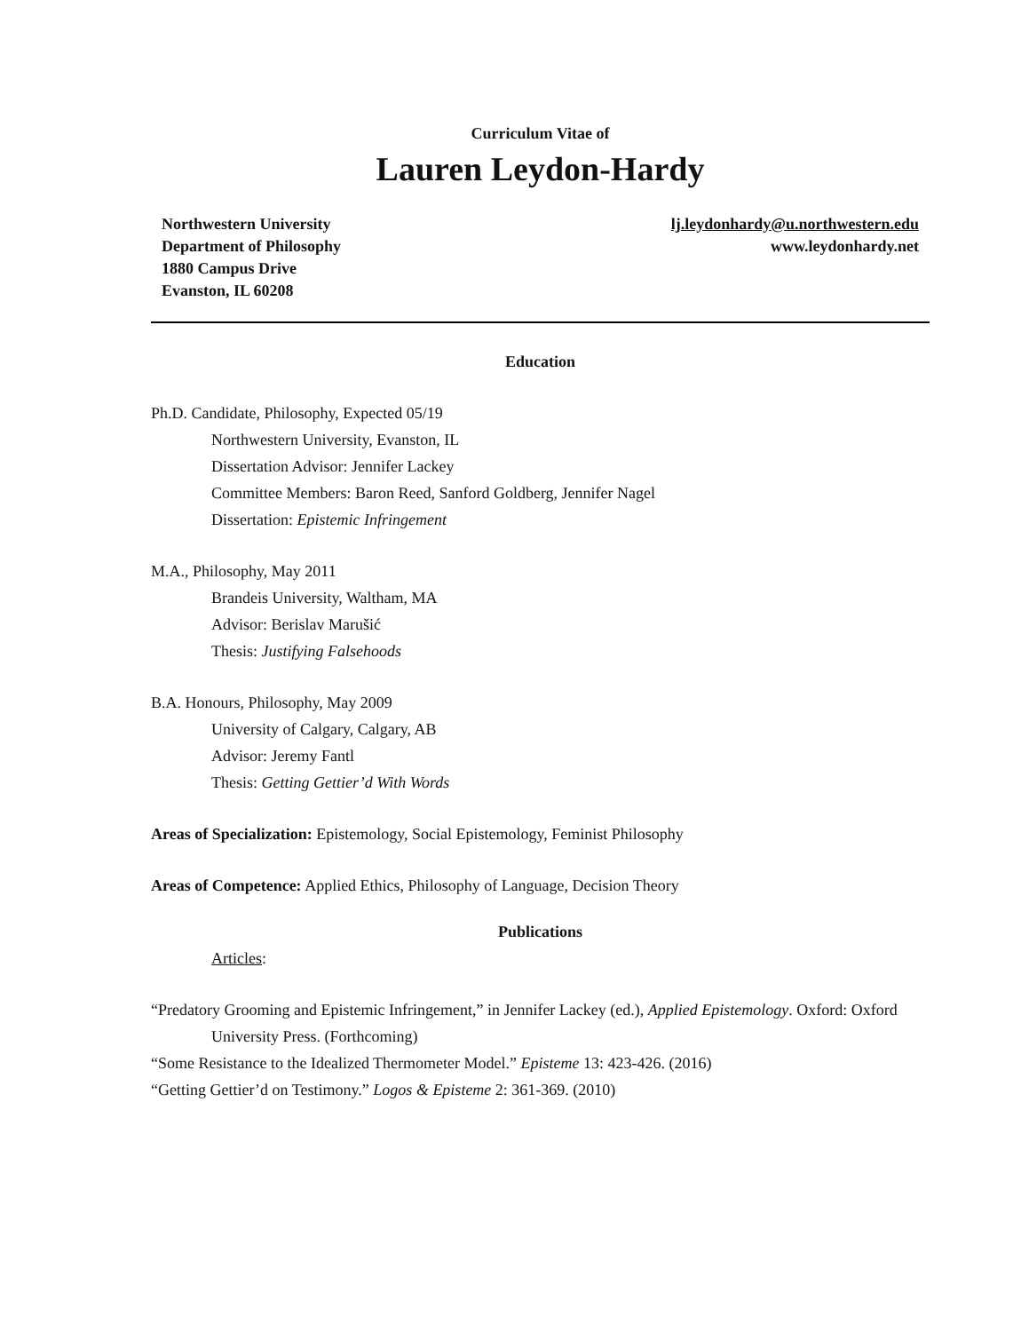Curriculum Vitae of
Lauren Leydon-Hardy
Northwestern University
Department of Philosophy
1880 Campus Drive
Evanston, IL 60208
lj.leydonhardy@u.northwestern.edu
www.leydonhardy.net
Education
Ph.D. Candidate, Philosophy, Expected 05/19
Northwestern University, Evanston, IL
Dissertation Advisor: Jennifer Lackey
Committee Members: Baron Reed, Sanford Goldberg, Jennifer Nagel
Dissertation: Epistemic Infringement
M.A., Philosophy, May 2011
Brandeis University, Waltham, MA
Advisor: Berislav Marušić
Thesis: Justifying Falsehoods
B.A. Honours, Philosophy, May 2009
University of Calgary, Calgary, AB
Advisor: Jeremy Fantl
Thesis: Getting Gettier’d With Words
Areas of Specialization: Epistemology, Social Epistemology, Feminist Philosophy
Areas of Competence: Applied Ethics, Philosophy of Language, Decision Theory
Publications
Articles:
“Predatory Grooming and Epistemic Infringement,” in Jennifer Lackey (ed.), Applied Epistemology. Oxford: Oxford University Press. (Forthcoming)
“Some Resistance to the Idealized Thermometer Model.” Episteme 13: 423-426. (2016)
“Getting Gettier’d on Testimony.” Logos & Episteme 2: 361-369. (2010)